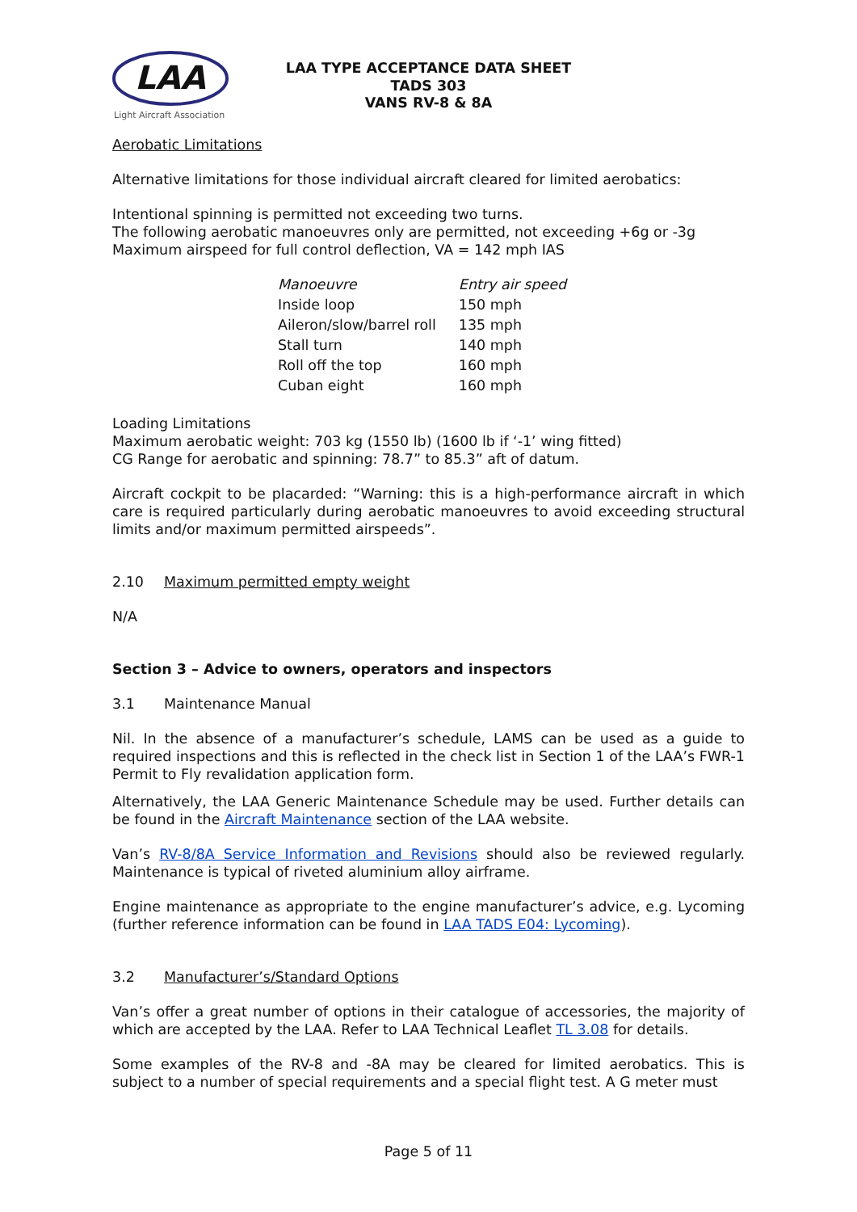LAA
Light Aircraft Association
LAA TYPE ACCEPTANCE DATA SHEET
TADS 303
VANS RV-8 & 8A
Aerobatic Limitations
Alternative limitations for those individual aircraft cleared for limited aerobatics:
Intentional spinning is permitted not exceeding two turns.
The following aerobatic manoeuvres only are permitted, not exceeding +6g or -3g
Maximum airspeed for full control deflection, VA = 142 mph IAS
| Manoeuvre | Entry air speed |
| --- | --- |
| Inside loop | 150 mph |
| Aileron/slow/barrel roll | 135 mph |
| Stall turn | 140 mph |
| Roll off the top | 160 mph |
| Cuban eight | 160 mph |
Loading Limitations
Maximum aerobatic weight: 703 kg (1550 lb) (1600 lb if ‘-1’ wing fitted)
CG Range for aerobatic and spinning: 78.7” to 85.3” aft of datum.
Aircraft cockpit to be placarded: “Warning: this is a high-performance aircraft in which care is required particularly during aerobatic manoeuvres to avoid exceeding structural limits and/or maximum permitted airspeeds”.
2.10 Maximum permitted empty weight
N/A
Section 3 – Advice to owners, operators and inspectors
3.1 Maintenance Manual
Nil. In the absence of a manufacturer’s schedule, LAMS can be used as a guide to required inspections and this is reflected in the check list in Section 1 of the LAA’s FWR-1 Permit to Fly revalidation application form.
Alternatively, the LAA Generic Maintenance Schedule may be used. Further details can be found in the Aircraft Maintenance section of the LAA website.
Van’s RV-8/8A Service Information and Revisions should also be reviewed regularly. Maintenance is typical of riveted aluminium alloy airframe.
Engine maintenance as appropriate to the engine manufacturer’s advice, e.g. Lycoming (further reference information can be found in LAA TADS E04: Lycoming).
3.2 Manufacturer’s/Standard Options
Van’s offer a great number of options in their catalogue of accessories, the majority of which are accepted by the LAA. Refer to LAA Technical Leaflet TL 3.08 for details.
Some examples of the RV-8 and -8A may be cleared for limited aerobatics. This is subject to a number of special requirements and a special flight test. A G meter must
Page 5 of 11